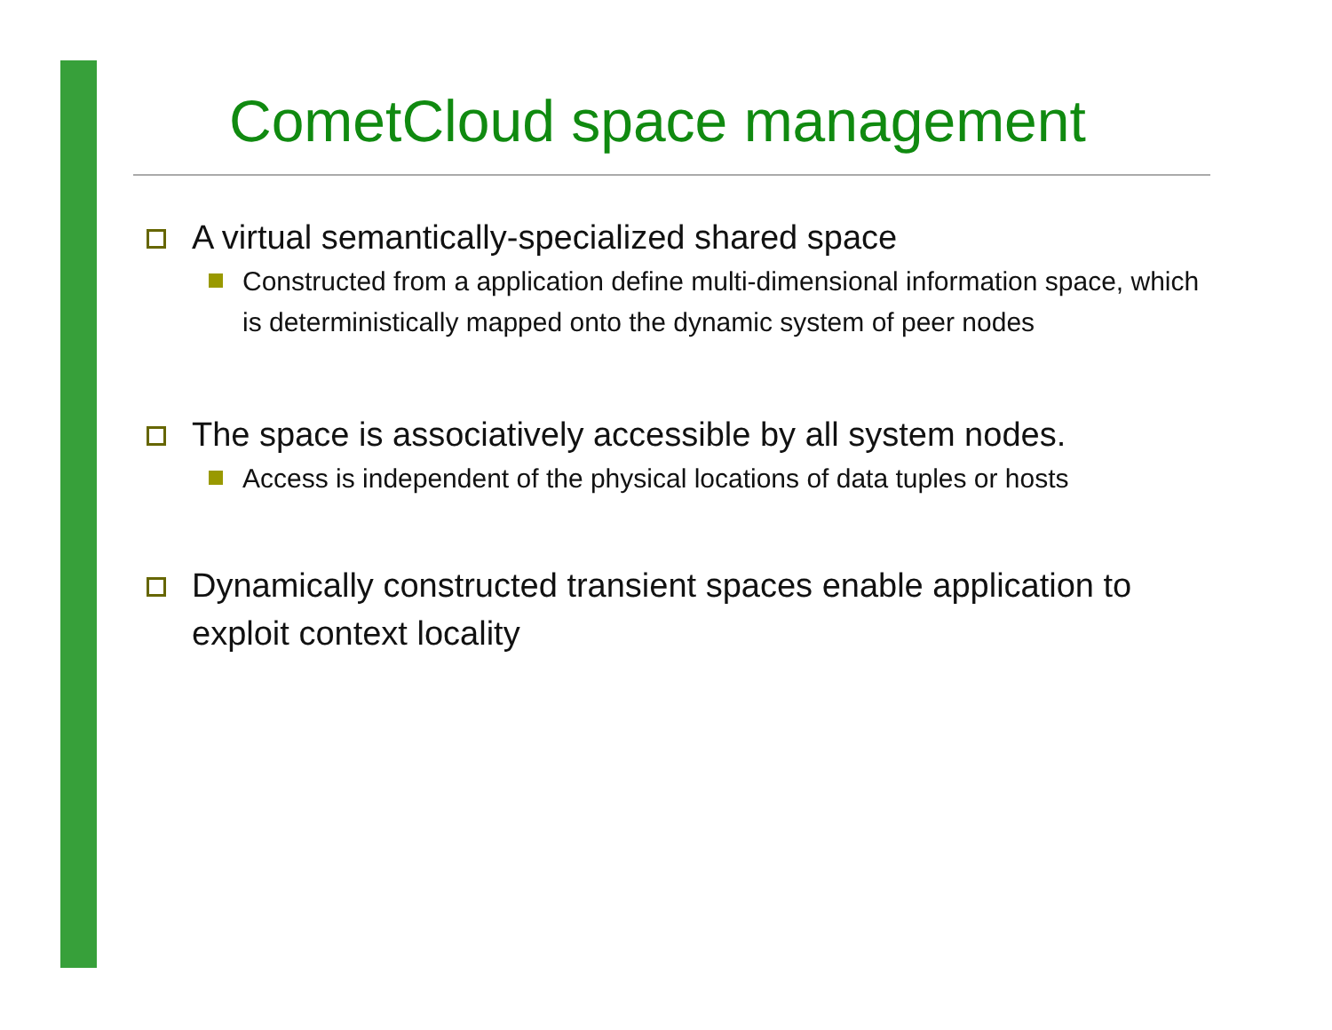CometCloud space management
A virtual semantically-specialized shared space
Constructed from a application define multi-dimensional information space, which is deterministically mapped onto the dynamic system of peer nodes
The space is associatively accessible by all system nodes.
Access is independent of the physical locations of data tuples or hosts
Dynamically constructed transient spaces enable application to exploit context locality